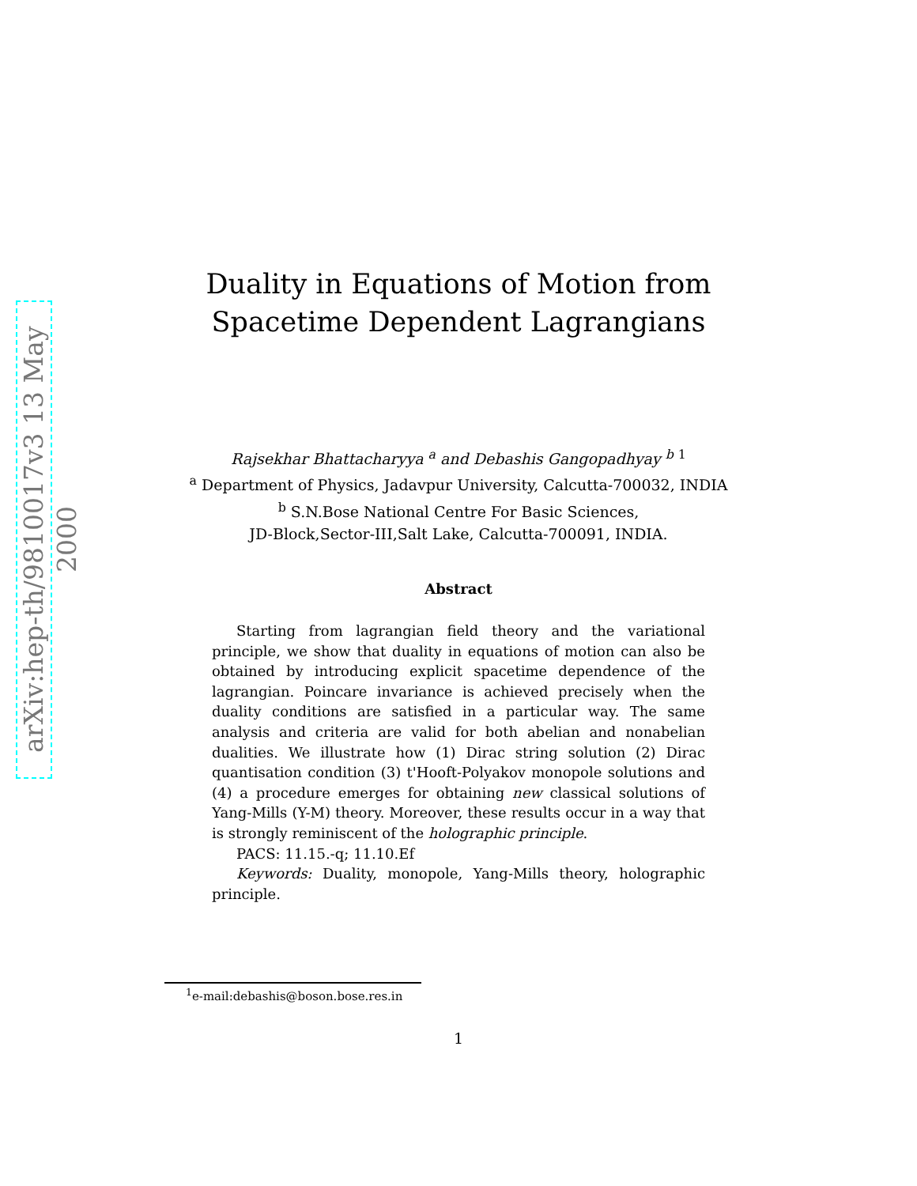arXiv:hep-th/9810017v3 13 May 2000
Duality in Equations of Motion from
Spacetime Dependent Lagrangians
Rajsekhar Bhattacharyya <sup>a</sup> and Debashis Gangopadhyay <sup>b</sup> <sup>1</sup>
<sup>a</sup> Department of Physics, Jadavpur University, Calcutta-700032, INDIA
<sup>b</sup> S.N.Bose National Centre For Basic Sciences,
JD-Block,Sector-III,Salt Lake, Calcutta-700091, INDIA.
Abstract
Starting from lagrangian field theory and the variational principle, we show that duality in equations of motion can also be obtained by introducing explicit spacetime dependence of the lagrangian. Poincare invariance is achieved precisely when the duality conditions are satisfied in a particular way. The same analysis and criteria are valid for both abelian and nonabelian dualities. We illustrate how (1) Dirac string solution (2) Dirac quantisation condition (3) t'Hooft-Polyakov monopole solutions and (4) a procedure emerges for obtaining new classical solutions of Yang-Mills (Y-M) theory. Moreover, these results occur in a way that is strongly reminiscent of the holographic principle.
PACS: 11.15.-q; 11.10.Ef
Keywords: Duality, monopole, Yang-Mills theory, holographic principle.
<sup>1</sup> e-mail:debashis@boson.bose.res.in
1